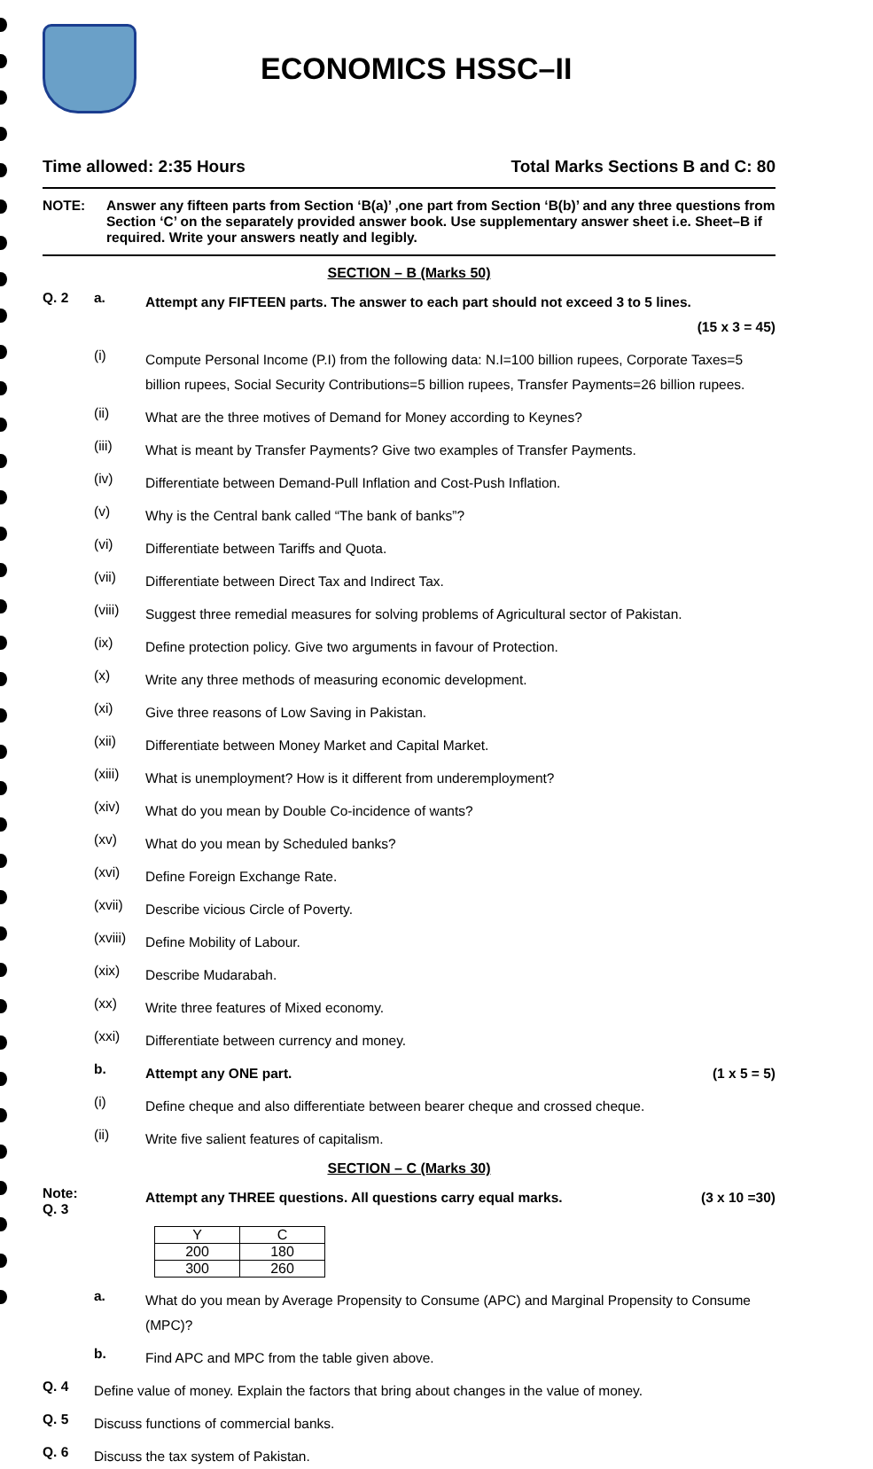ECONOMICS HSSC–II
Time allowed: 2:35 Hours Total Marks Sections B and C: 80
NOTE: Answer any fifteen parts from Section ‘B(a)’ ,one part from Section ‘B(b)’ and any three questions from Section ‘C’ on the separately provided answer book. Use supplementary answer sheet i.e. Sheet–B if required. Write your answers neatly and legibly.
SECTION – B (Marks 50)
Q. 2 a. Attempt any FIFTEEN parts. The answer to each part should not exceed 3 to 5 lines.
(15 x 3 = 45)
(i) Compute Personal Income (P.I) from the following data: N.I=100 billion rupees, Corporate Taxes=5 billion rupees, Social Security Contributions=5 billion rupees, Transfer Payments=26 billion rupees.
(ii) What are the three motives of Demand for Money according to Keynes?
(iii) What is meant by Transfer Payments? Give two examples of Transfer Payments.
(iv) Differentiate between Demand-Pull Inflation and Cost-Push Inflation.
(v) Why is the Central bank called “The bank of banks”?
(vi) Differentiate between Tariffs and Quota.
(vii) Differentiate between Direct Tax and Indirect Tax.
(viii) Suggest three remedial measures for solving problems of Agricultural sector of Pakistan.
(ix) Define protection policy. Give two arguments in favour of Protection.
(x) Write any three methods of measuring economic development.
(xi) Give three reasons of Low Saving in Pakistan.
(xii) Differentiate between Money Market and Capital Market.
(xiii) What is unemployment? How is it different from underemployment?
(xiv) What do you mean by Double Co-incidence of wants?
(xv) What do you mean by Scheduled banks?
(xvi) Define Foreign Exchange Rate.
(xvii) Describe vicious Circle of Poverty.
(xviii) Define Mobility of Labour.
(xix) Describe Mudarabah.
(xx) Write three features of Mixed economy.
(xxi) Differentiate between currency and money.
b. Attempt any ONE part. (1 x 5 = 5)
(i) Define cheque and also differentiate between bearer cheque and crossed cheque.
(ii) Write five salient features of capitalism.
SECTION – C (Marks 30)
Note:
Q. 3 Attempt any THREE questions. All questions carry equal marks. (3 x 10 =30)
| Y | C |
| 200 | 180 |
| 300 | 260 |
a. What do you mean by Average Propensity to Consume (APC) and Marginal Propensity to Consume (MPC)?
b. Find APC and MPC from the table given above.
Q. 4 Define value of money. Explain the factors that bring about changes in the value of money.
Q. 5 Discuss functions of commercial banks.
Q. 6 Discuss the tax system of Pakistan.